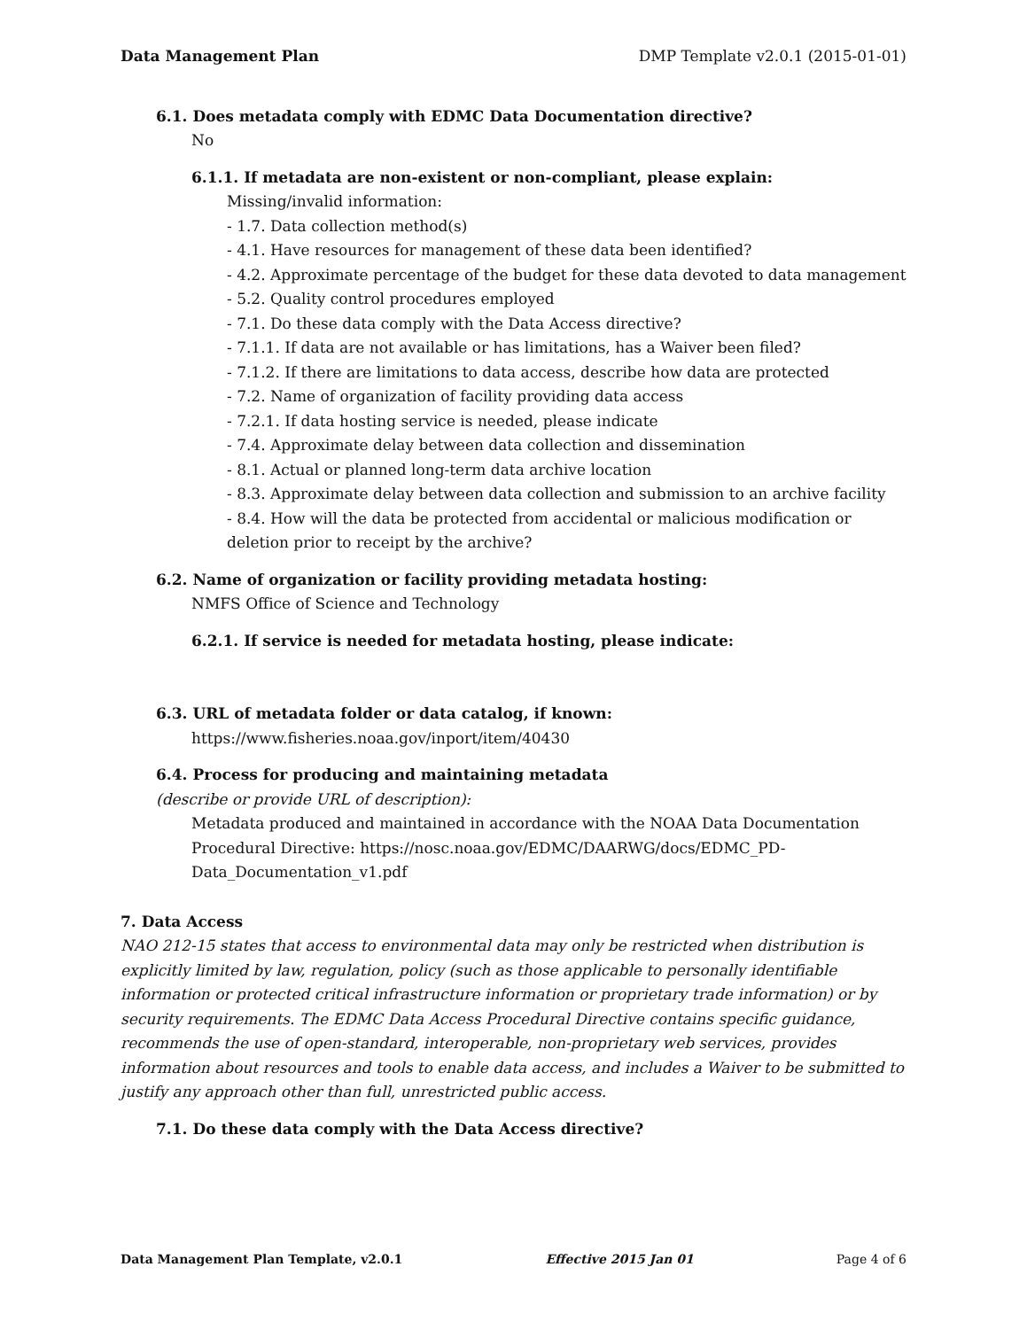Data Management Plan DMP Template v2.0.1 (2015-01-01)
6.1. Does metadata comply with EDMC Data Documentation directive?
No
6.1.1. If metadata are non-existent or non-compliant, please explain:
Missing/invalid information:
- 1.7. Data collection method(s)
- 4.1. Have resources for management of these data been identified?
- 4.2. Approximate percentage of the budget for these data devoted to data management
- 5.2. Quality control procedures employed
- 7.1. Do these data comply with the Data Access directive?
- 7.1.1. If data are not available or has limitations, has a Waiver been filed?
- 7.1.2. If there are limitations to data access, describe how data are protected
- 7.2. Name of organization of facility providing data access
- 7.2.1. If data hosting service is needed, please indicate
- 7.4. Approximate delay between data collection and dissemination
- 8.1. Actual or planned long-term data archive location
- 8.3. Approximate delay between data collection and submission to an archive facility
- 8.4. How will the data be protected from accidental or malicious modification or deletion prior to receipt by the archive?
6.2. Name of organization or facility providing metadata hosting:
NMFS Office of Science and Technology
6.2.1. If service is needed for metadata hosting, please indicate:
6.3. URL of metadata folder or data catalog, if known:
https://www.fisheries.noaa.gov/inport/item/40430
6.4. Process for producing and maintaining metadata
(describe or provide URL of description):
Metadata produced and maintained in accordance with the NOAA Data Documentation Procedural Directive: https://nosc.noaa.gov/EDMC/DAARWG/docs/EDMC_PD-Data_Documentation_v1.pdf
7. Data Access
NAO 212-15 states that access to environmental data may only be restricted when distribution is explicitly limited by law, regulation, policy (such as those applicable to personally identifiable information or protected critical infrastructure information or proprietary trade information) or by security requirements. The EDMC Data Access Procedural Directive contains specific guidance, recommends the use of open-standard, interoperable, non-proprietary web services, provides information about resources and tools to enable data access, and includes a Waiver to be submitted to justify any approach other than full, unrestricted public access.
7.1. Do these data comply with the Data Access directive?
Data Management Plan Template, v2.0.1 Effective 2015 Jan 01 Page 4 of 6